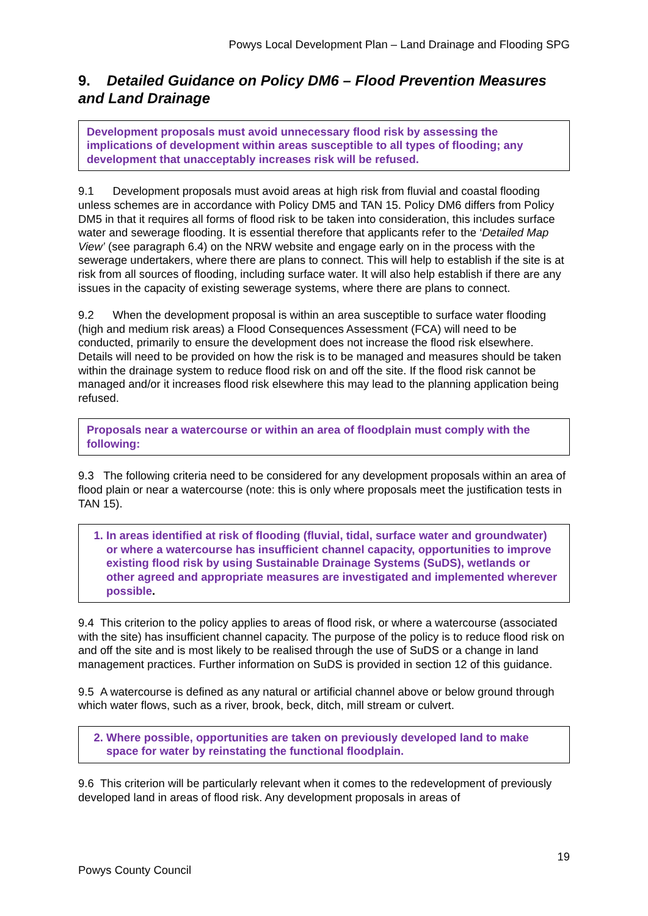Powys Local Development Plan – Land Drainage and Flooding SPG
9. Detailed Guidance on Policy DM6 – Flood Prevention Measures and Land Drainage
Development proposals must avoid unnecessary flood risk by assessing the implications of development within areas susceptible to all types of flooding; any development that unacceptably increases risk will be refused.
9.1 Development proposals must avoid areas at high risk from fluvial and coastal flooding unless schemes are in accordance with Policy DM5 and TAN 15. Policy DM6 differs from Policy DM5 in that it requires all forms of flood risk to be taken into consideration, this includes surface water and sewerage flooding. It is essential therefore that applicants refer to the ‘Detailed Map View’ (see paragraph 6.4) on the NRW website and engage early on in the process with the sewerage undertakers, where there are plans to connect. This will help to establish if the site is at risk from all sources of flooding, including surface water. It will also help establish if there are any issues in the capacity of existing sewerage systems, where there are plans to connect.
9.2 When the development proposal is within an area susceptible to surface water flooding (high and medium risk areas) a Flood Consequences Assessment (FCA) will need to be conducted, primarily to ensure the development does not increase the flood risk elsewhere. Details will need to be provided on how the risk is to be managed and measures should be taken within the drainage system to reduce flood risk on and off the site. If the flood risk cannot be managed and/or it increases flood risk elsewhere this may lead to the planning application being refused.
Proposals near a watercourse or within an area of floodplain must comply with the following:
9.3 The following criteria need to be considered for any development proposals within an area of flood plain or near a watercourse (note: this is only where proposals meet the justification tests in TAN 15).
1. In areas identified at risk of flooding (fluvial, tidal, surface water and groundwater) or where a watercourse has insufficient channel capacity, opportunities to improve existing flood risk by using Sustainable Drainage Systems (SuDS), wetlands or other agreed and appropriate measures are investigated and implemented wherever possible.
9.4 This criterion to the policy applies to areas of flood risk, or where a watercourse (associated with the site) has insufficient channel capacity. The purpose of the policy is to reduce flood risk on and off the site and is most likely to be realised through the use of SuDS or a change in land management practices. Further information on SuDS is provided in section 12 of this guidance.
9.5 A watercourse is defined as any natural or artificial channel above or below ground through which water flows, such as a river, brook, beck, ditch, mill stream or culvert.
2. Where possible, opportunities are taken on previously developed land to make space for water by reinstating the functional floodplain.
9.6 This criterion will be particularly relevant when it comes to the redevelopment of previously developed land in areas of flood risk. Any development proposals in areas of
19
Powys County Council